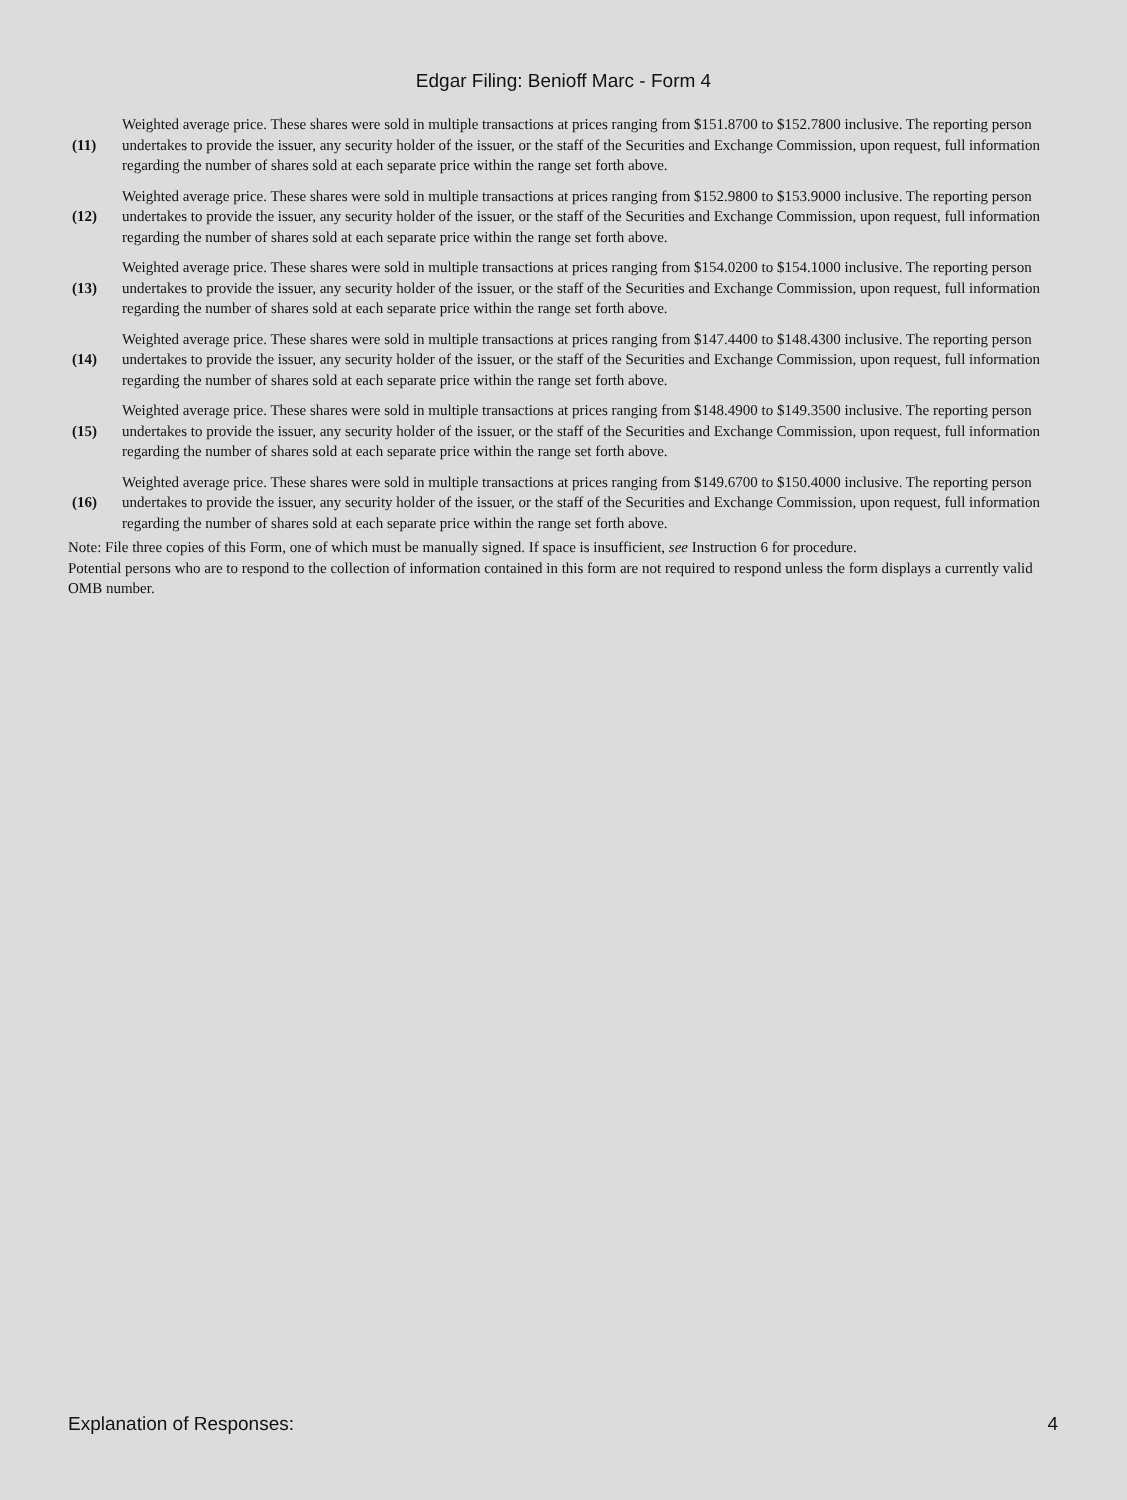Edgar Filing: Benioff Marc - Form 4
| (11) | Weighted average price. These shares were sold in multiple transactions at prices ranging from $151.8700 to $152.7800 inclusive. The reporting person undertakes to provide the issuer, any security holder of the issuer, or the staff of the Securities and Exchange Commission, upon request, full information regarding the number of shares sold at each separate price within the range set forth above. |
| (12) | Weighted average price. These shares were sold in multiple transactions at prices ranging from $152.9800 to $153.9000 inclusive. The reporting person undertakes to provide the issuer, any security holder of the issuer, or the staff of the Securities and Exchange Commission, upon request, full information regarding the number of shares sold at each separate price within the range set forth above. |
| (13) | Weighted average price. These shares were sold in multiple transactions at prices ranging from $154.0200 to $154.1000 inclusive. The reporting person undertakes to provide the issuer, any security holder of the issuer, or the staff of the Securities and Exchange Commission, upon request, full information regarding the number of shares sold at each separate price within the range set forth above. |
| (14) | Weighted average price. These shares were sold in multiple transactions at prices ranging from $147.4400 to $148.4300 inclusive. The reporting person undertakes to provide the issuer, any security holder of the issuer, or the staff of the Securities and Exchange Commission, upon request, full information regarding the number of shares sold at each separate price within the range set forth above. |
| (15) | Weighted average price. These shares were sold in multiple transactions at prices ranging from $148.4900 to $149.3500 inclusive. The reporting person undertakes to provide the issuer, any security holder of the issuer, or the staff of the Securities and Exchange Commission, upon request, full information regarding the number of shares sold at each separate price within the range set forth above. |
| (16) | Weighted average price. These shares were sold in multiple transactions at prices ranging from $149.6700 to $150.4000 inclusive. The reporting person undertakes to provide the issuer, any security holder of the issuer, or the staff of the Securities and Exchange Commission, upon request, full information regarding the number of shares sold at each separate price within the range set forth above. |
Note: File three copies of this Form, one of which must be manually signed. If space is insufficient, see Instruction 6 for procedure.
Potential persons who are to respond to the collection of information contained in this form are not required to respond unless the form displays a currently valid OMB number.
Explanation of Responses: 4